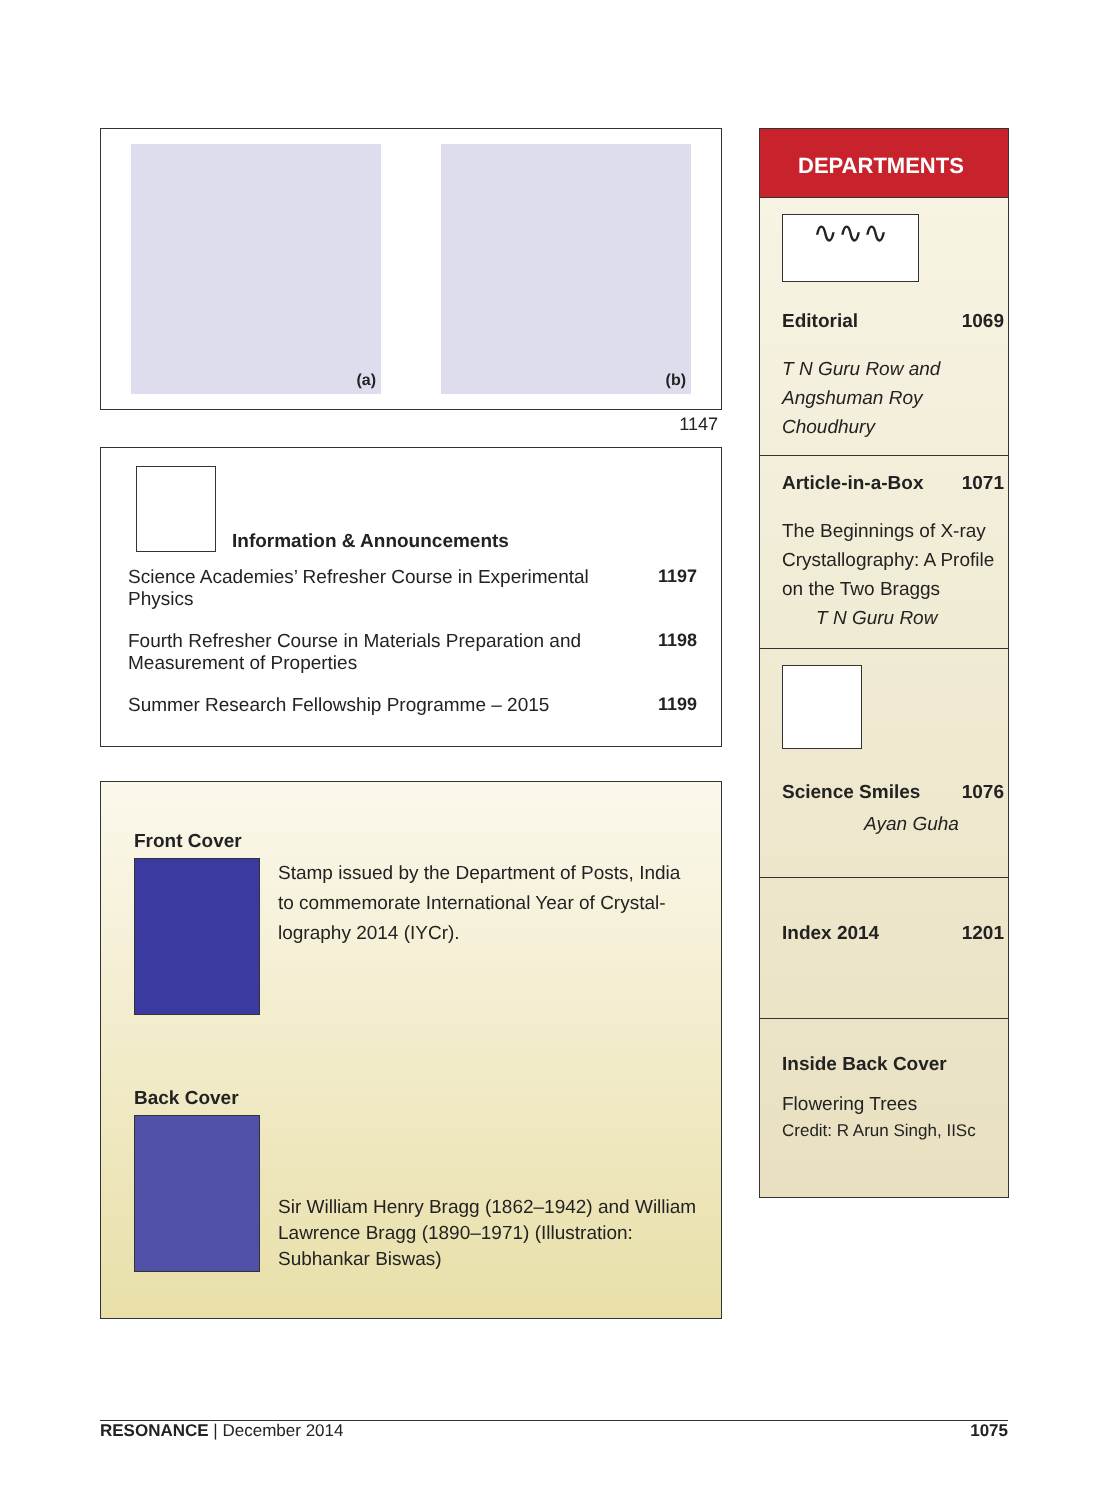(a)
(b)
1147
Information & Announcements
Science Academies’ Refresher Course in Experimental Physics 1197
Fourth Refresher Course in Materials Preparation and Measurement of Properties 1198
Summer Research Fellowship Programme – 2015 1199
Front Cover
Stamp issued by the Department of Posts, India to commemorate International Year of Crystal-lography 2014 (IYCr).
Back Cover
Sir William Henry Bragg (1862–1942) and William Lawrence Bragg (1890–1971) (Illustration: Subhankar Biswas)
DEPARTMENTS
∿∿∿
Editorial 1069
T N Guru Row and Angshuman Roy Choudhury
Article-in-a-Box 1071
The Beginnings of X-ray Crystallography: A Profile on the Two Braggs
T N Guru Row
Science Smiles 1076
Ayan Guha
Index 2014 1201
Inside Back Cover
Flowering Trees
Credit: R Arun Singh, IISc
RESONANCE | December 2014 1075